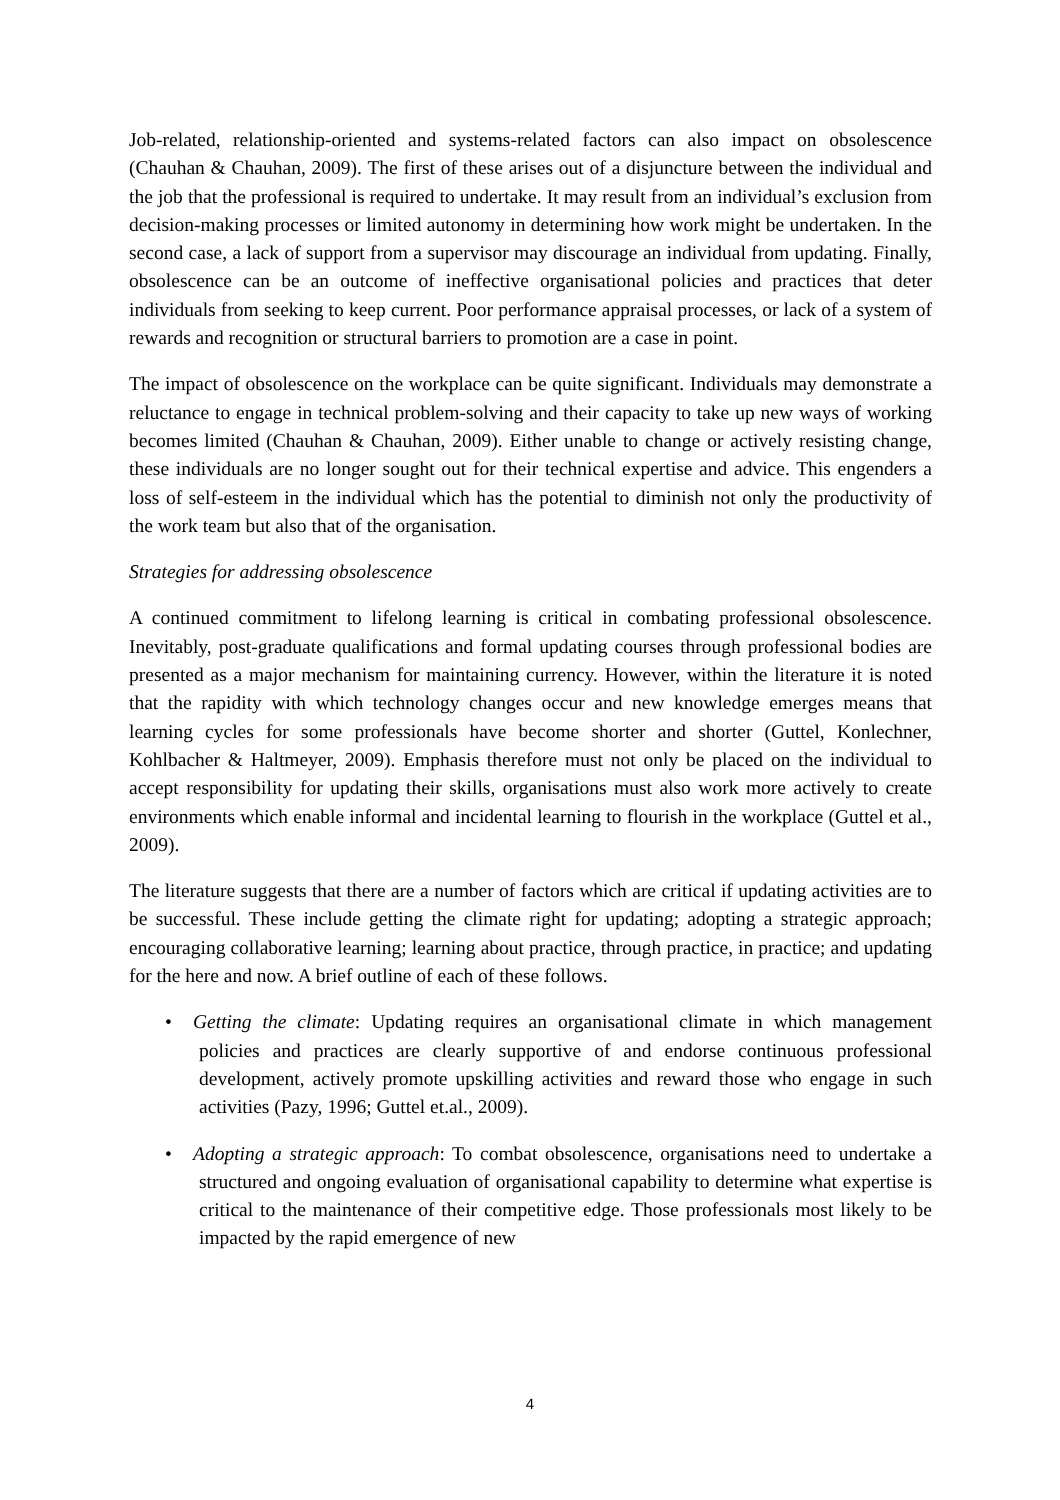Job-related, relationship-oriented and systems-related factors can also impact on obsolescence (Chauhan & Chauhan, 2009). The first of these arises out of a disjuncture between the individual and the job that the professional is required to undertake. It may result from an individual’s exclusion from decision-making processes or limited autonomy in determining how work might be undertaken. In the second case, a lack of support from a supervisor may discourage an individual from updating. Finally, obsolescence can be an outcome of ineffective organisational policies and practices that deter individuals from seeking to keep current. Poor performance appraisal processes, or lack of a system of rewards and recognition or structural barriers to promotion are a case in point.
The impact of obsolescence on the workplace can be quite significant. Individuals may demonstrate a reluctance to engage in technical problem-solving and their capacity to take up new ways of working becomes limited (Chauhan & Chauhan, 2009). Either unable to change or actively resisting change, these individuals are no longer sought out for their technical expertise and advice. This engenders a loss of self-esteem in the individual which has the potential to diminish not only the productivity of the work team but also that of the organisation.
Strategies for addressing obsolescence
A continued commitment to lifelong learning is critical in combating professional obsolescence. Inevitably, post-graduate qualifications and formal updating courses through professional bodies are presented as a major mechanism for maintaining currency. However, within the literature it is noted that the rapidity with which technology changes occur and new knowledge emerges means that learning cycles for some professionals have become shorter and shorter (Guttel, Konlechner, Kohlbacher & Haltmeyer, 2009). Emphasis therefore must not only be placed on the individual to accept responsibility for updating their skills, organisations must also work more actively to create environments which enable informal and incidental learning to flourish in the workplace (Guttel et al., 2009).
The literature suggests that there are a number of factors which are critical if updating activities are to be successful. These include getting the climate right for updating; adopting a strategic approach; encouraging collaborative learning; learning about practice, through practice, in practice; and updating for the here and now. A brief outline of each of these follows.
• Getting the climate: Updating requires an organisational climate in which management policies and practices are clearly supportive of and endorse continuous professional development, actively promote upskilling activities and reward those who engage in such activities (Pazy, 1996; Guttel et.al., 2009).
• Adopting a strategic approach: To combat obsolescence, organisations need to undertake a structured and ongoing evaluation of organisational capability to determine what expertise is critical to the maintenance of their competitive edge. Those professionals most likely to be impacted by the rapid emergence of new
4